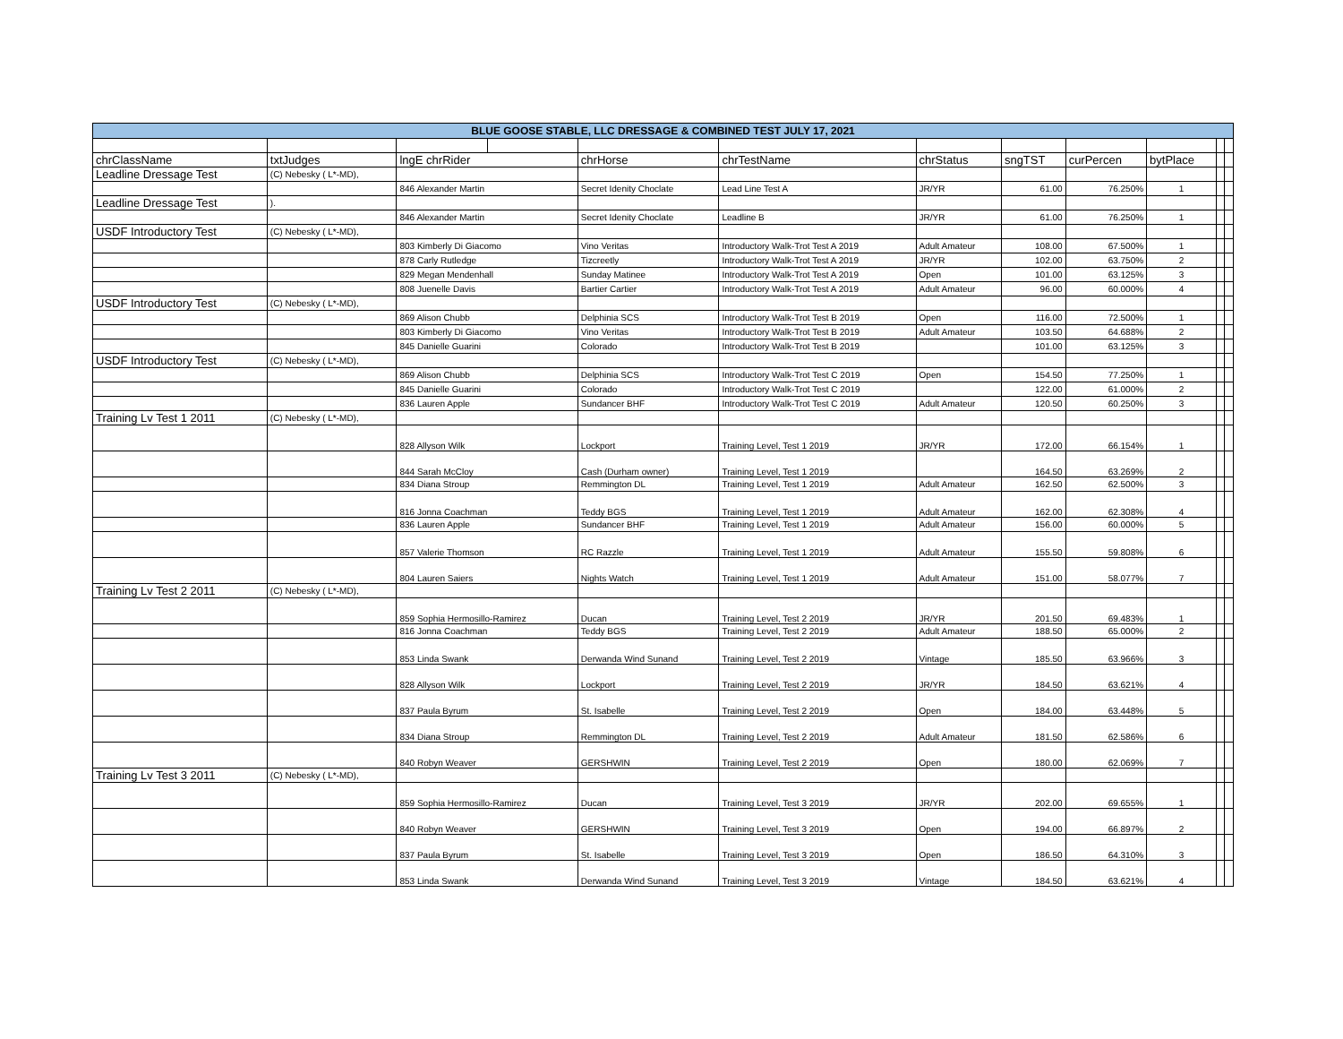| BLUE GOOSE STABLE, LLC DRESSAGE & COMBINED TEST JULY 17, 2021 | | | | | | | | | | | |
| --- | --- | --- | --- | --- | --- | --- | --- | --- | --- | --- | --- |
| chrClassName | txtJudges | lngE chrRider | | chrHorse | chrTestName | chrStatus | sngTST | curPercen | bytPlace | | |
| Leadline Dressage Test | (C) Nebesky ( L*-MD), | | | | | | | | | | |
| | | 846 Alexander Martin | | Secret Idenity Choclate | Lead Line Test A | JR/YR | 61.00 | 76.250% | 1 | | |
| Leadline Dressage Test | ). | | | | | | | | | | |
| | | 846 Alexander Martin | | Secret Idenity Choclate | Leadline B | JR/YR | 61.00 | 76.250% | 1 | | |
| USDF Introductory Test | (C) Nebesky ( L*-MD), | | | | | | | | | | |
| | | 803 Kimberly Di Giacomo | | Vino Veritas | Introductory Walk-Trot Test A 2019 | Adult Amateur | 108.00 | 67.500% | 1 | | |
| | | 878 Carly Rutledge | | Tizcreetly | Introductory Walk-Trot Test A 2019 | JR/YR | 102.00 | 63.750% | 2 | | |
| | | 829 Megan Mendenhall | | Sunday Matinee | Introductory Walk-Trot Test A 2019 | Open | 101.00 | 63.125% | 3 | | |
| | | 808 Juenelle Davis | | Bartier Cartier | Introductory Walk-Trot Test A 2019 | Adult Amateur | 96.00 | 60.000% | 4 | | |
| USDF Introductory Test | (C) Nebesky ( L*-MD), | | | | | | | | | | |
| | | 869 Alison Chubb | | Delphinia SCS | Introductory Walk-Trot Test B 2019 | Open | 116.00 | 72.500% | 1 | | |
| | | 803 Kimberly Di Giacomo | | Vino Veritas | Introductory Walk-Trot Test B 2019 | Adult Amateur | 103.50 | 64.688% | 2 | | |
| | | 845 Danielle Guarini | | Colorado | Introductory Walk-Trot Test B 2019 | | 101.00 | 63.125% | 3 | | |
| USDF Introductory Test | (C) Nebesky ( L*-MD), | | | | | | | | | | |
| | | 869 Alison Chubb | | Delphinia SCS | Introductory Walk-Trot Test C 2019 | Open | 154.50 | 77.250% | 1 | | |
| | | 845 Danielle Guarini | | Colorado | Introductory Walk-Trot Test C 2019 | | 122.00 | 61.000% | 2 | | |
| | | 836 Lauren Apple | | Sundancer BHF | Introductory Walk-Trot Test C 2019 | Adult Amateur | 120.50 | 60.250% | 3 | | |
| Training Lv Test 1 2011 | (C) Nebesky ( L*-MD), | | | | | | | | | | |
| | | 828 Allyson Wilk | | Lockport | Training Level, Test 1 2019 | JR/YR | 172.00 | 66.154% | 1 | | |
| | | 844 Sarah McCloy | | Cash (Durham owner) | Training Level, Test 1 2019 | | 164.50 | 63.269% | 2 | | |
| | | 834 Diana Stroup | | Remmington DL | Training Level, Test 1 2019 | Adult Amateur | 162.50 | 62.500% | 3 | | |
| | | 816 Jonna Coachman | | Teddy BGS | Training Level, Test 1 2019 | Adult Amateur | 162.00 | 62.308% | 4 | | |
| | | 836 Lauren Apple | | Sundancer BHF | Training Level, Test 1 2019 | Adult Amateur | 156.00 | 60.000% | 5 | | |
| | | 857 Valerie Thomson | | RC Razzle | Training Level, Test 1 2019 | Adult Amateur | 155.50 | 59.808% | 6 | | |
| | | 804 Lauren Saiers | | Nights Watch | Training Level, Test 1 2019 | Adult Amateur | 151.00 | 58.077% | 7 | | |
| Training Lv Test 2 2011 | (C) Nebesky ( L*-MD), | | | | | | | | | | |
| | | 859 Sophia Hermosillo-Ramirez | | Ducan | Training Level, Test 2 2019 | JR/YR | 201.50 | 69.483% | 1 | | |
| | | 816 Jonna Coachman | | Teddy BGS | Training Level, Test 2 2019 | Adult Amateur | 188.50 | 65.000% | 2 | | |
| | | 853 Linda Swank | | Derwanda Wind Sunand | Training Level, Test 2 2019 | Vintage | 185.50 | 63.966% | 3 | | |
| | | 828 Allyson Wilk | | Lockport | Training Level, Test 2 2019 | JR/YR | 184.50 | 63.621% | 4 | | |
| | | 837 Paula Byrum | | St. Isabelle | Training Level, Test 2 2019 | Open | 184.00 | 63.448% | 5 | | |
| | | 834 Diana Stroup | | Remmington DL | Training Level, Test 2 2019 | Adult Amateur | 181.50 | 62.586% | 6 | | |
| | | 840 Robyn Weaver | | GERSHWIN | Training Level, Test 2 2019 | Open | 180.00 | 62.069% | 7 | | |
| Training Lv Test 3 2011 | (C) Nebesky ( L*-MD), | | | | | | | | | | |
| | | 859 Sophia Hermosillo-Ramirez | | Ducan | Training Level, Test 3 2019 | JR/YR | 202.00 | 69.655% | 1 | | |
| | | 840 Robyn Weaver | | GERSHWIN | Training Level, Test 3 2019 | Open | 194.00 | 66.897% | 2 | | |
| | | 837 Paula Byrum | | St. Isabelle | Training Level, Test 3 2019 | Open | 186.50 | 64.310% | 3 | | |
| | | 853 Linda Swank | | Derwanda Wind Sunand | Training Level, Test 3 2019 | Vintage | 184.50 | 63.621% | 4 | | |